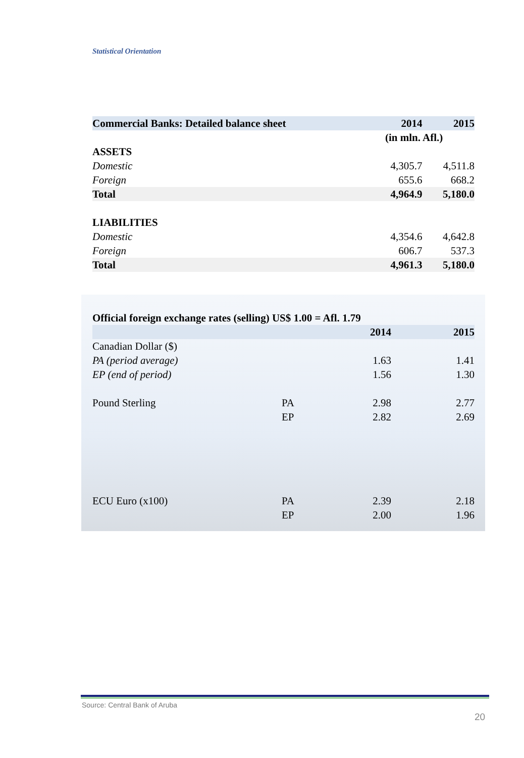Statistical Orientation
| Commercial Banks: Detailed balance sheet | 2014 | 2015 |
| --- | --- | --- |
| | (in mln. Afl.) | |
| ASSETS | | |
| Domestic | 4,305.7 | 4,511.8 |
| Foreign | 655.6 | 668.2 |
| Total | 4,964.9 | 5,180.0 |
| LIABILITIES | | |
| Domestic | 4,354.6 | 4,642.8 |
| Foreign | 606.7 | 537.3 |
| Total | 4,961.3 | 5,180.0 |
| Official foreign exchange rates (selling) US$ 1.00 = Afl. 1.79 | | | |
| --- | --- | --- | --- |
| | | 2014 | 2015 |
| Canadian Dollar ($) | | | |
| PA (period average) | | 1.63 | 1.41 |
| EP (end of period) | | 1.56 | 1.30 |
| Pound Sterling | PA | 2.98 | 2.77 |
| | EP | 2.82 | 2.69 |
| ECU Euro (x100) | PA | 2.39 | 2.18 |
| | EP | 2.00 | 1.96 |
Source: Central Bank of Aruba
20